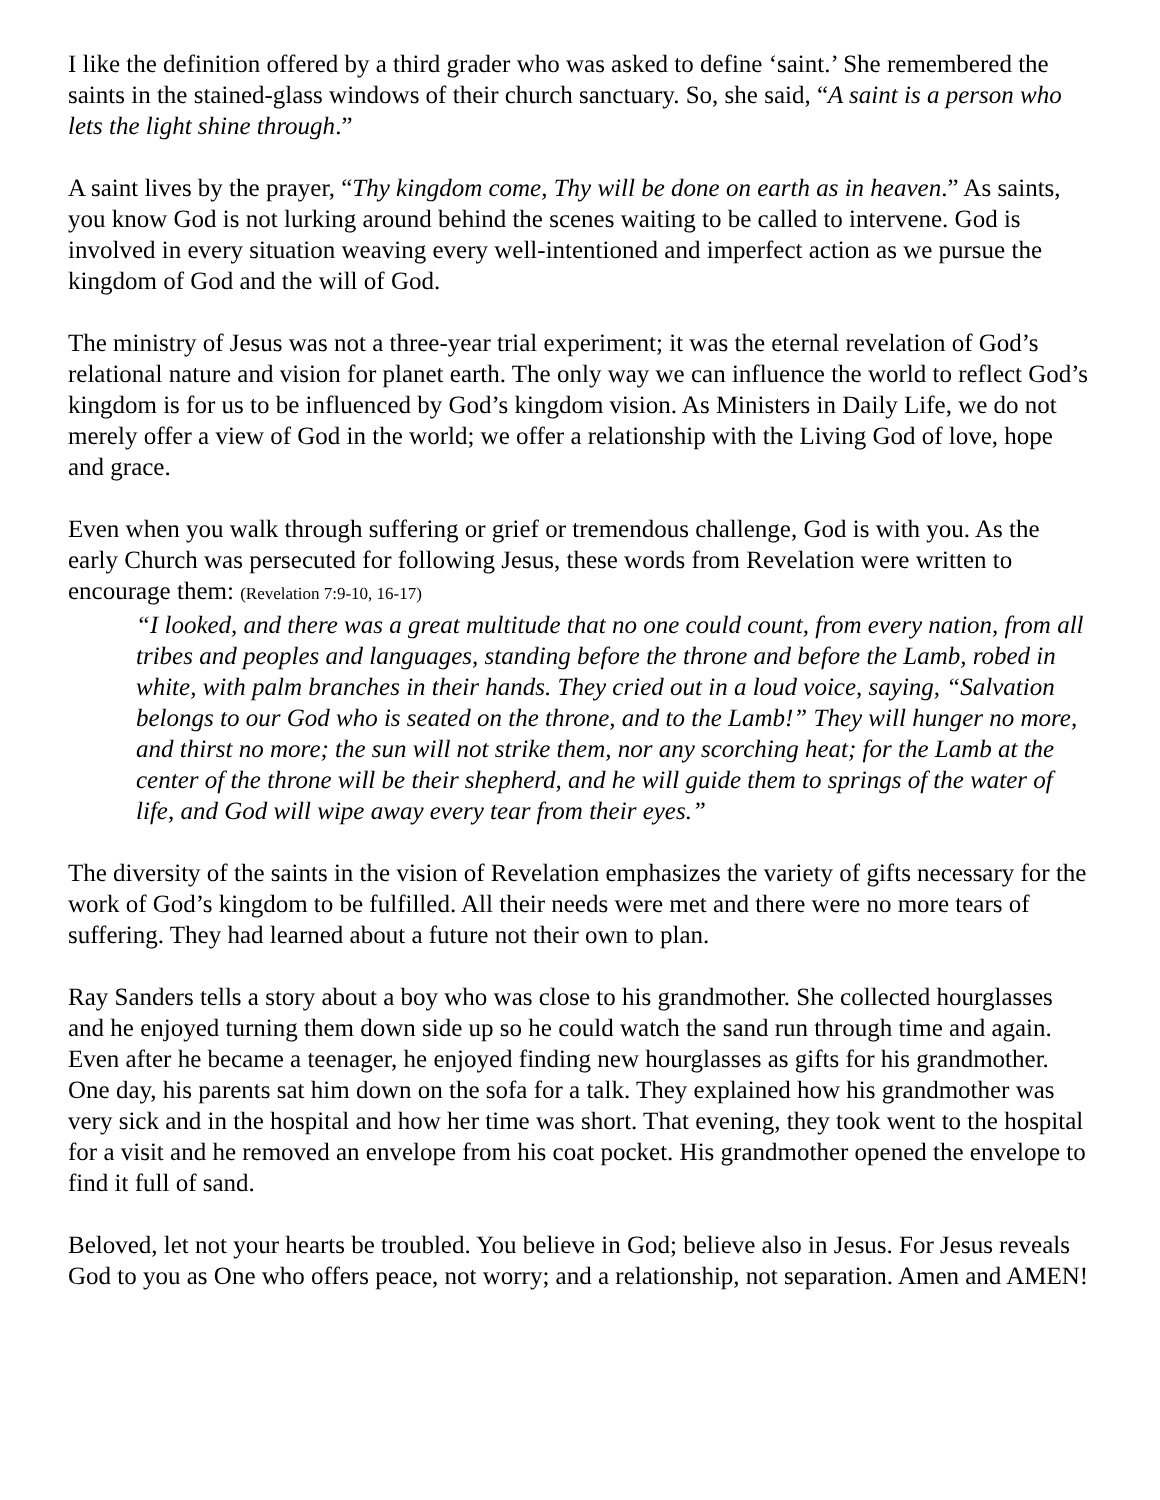I like the definition offered by a third grader who was asked to define ‘saint.’ She remembered the saints in the stained-glass windows of their church sanctuary. So, she said, “A saint is a person who lets the light shine through.”
A saint lives by the prayer, “Thy kingdom come, Thy will be done on earth as in heaven.” As saints, you know God is not lurking around behind the scenes waiting to be called to intervene. God is involved in every situation weaving every well-intentioned and imperfect action as we pursue the kingdom of God and the will of God.
The ministry of Jesus was not a three-year trial experiment; it was the eternal revelation of God’s relational nature and vision for planet earth. The only way we can influence the world to reflect God’s kingdom is for us to be influenced by God’s kingdom vision. As Ministers in Daily Life, we do not merely offer a view of God in the world; we offer a relationship with the Living God of love, hope and grace.
Even when you walk through suffering or grief or tremendous challenge, God is with you. As the early Church was persecuted for following Jesus, these words from Revelation were written to encourage them: (Revelation 7:9-10, 16-17)
“I looked, and there was a great multitude that no one could count, from every nation, from all tribes and peoples and languages, standing before the throne and before the Lamb, robed in white, with palm branches in their hands. They cried out in a loud voice, saying, “Salvation belongs to our God who is seated on the throne, and to the Lamb!” They will hunger no more, and thirst no more; the sun will not strike them, nor any scorching heat; for the Lamb at the center of the throne will be their shepherd, and he will guide them to springs of the water of life, and God will wipe away every tear from their eyes.”
The diversity of the saints in the vision of Revelation emphasizes the variety of gifts necessary for the work of God’s kingdom to be fulfilled. All their needs were met and there were no more tears of suffering. They had learned about a future not their own to plan.
Ray Sanders tells a story about a boy who was close to his grandmother. She collected hourglasses and he enjoyed turning them down side up so he could watch the sand run through time and again. Even after he became a teenager, he enjoyed finding new hourglasses as gifts for his grandmother. One day, his parents sat him down on the sofa for a talk. They explained how his grandmother was very sick and in the hospital and how her time was short. That evening, they took went to the hospital for a visit and he removed an envelope from his coat pocket. His grandmother opened the envelope to find it full of sand.
Beloved, let not your hearts be troubled. You believe in God; believe also in Jesus. For Jesus reveals God to you as One who offers peace, not worry; and a relationship, not separation. Amen and AMEN!